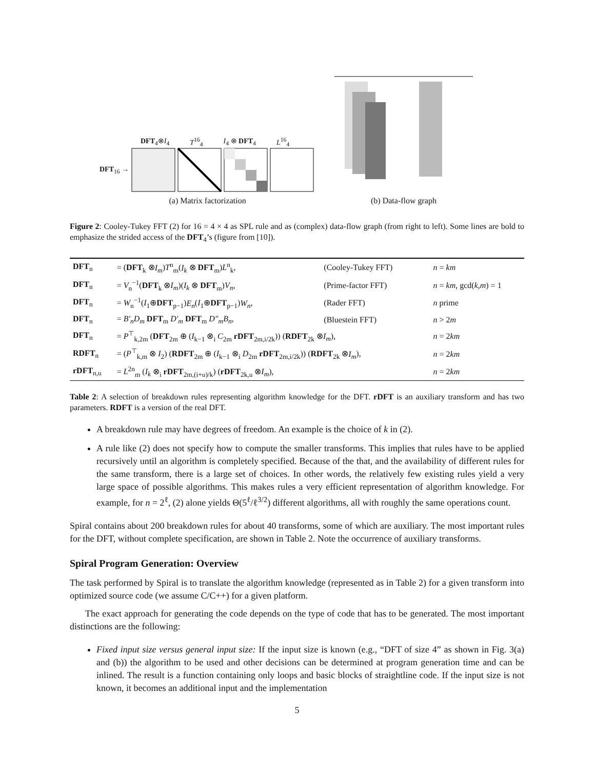DFT<sub>4</sub>⊗I<sub>4</sub> T<sup>16</sup><sub>4</sub> I<sub>4</sub> ⊗ DFT<sub>4</sub> L<sup>16</sup><sub>4</sub>
DFT<sub>16</sub> →
(a) Matrix factorization
(b) Data-flow graph
Figure 2: Cooley-Tukey FFT (2) for 16 = 4 × 4 as SPL rule and as (complex) data-flow graph (from right to left). Some lines are bold to emphasize the strided access of the DFT<sub>4</sub>’s (figure from [10]).
| DFT<sub>n</sub> | = ( DFT<sub>k</sub> ⊗ I<sub>m</sub> ) T<sup>n</sup><sub>m</sub>( I<sub>k</sub> ⊗ DFT<sub>m</sub>) L<sup>n</sup><sub>k</sub>, | (Cooley-Tukey FFT) | n = km |
| DFT<sub>n</sub> | = V<sub>n</sub><sup>−1</sup>( DFT<sub>k</sub> ⊗ I<sub>m</sub> )( I<sub>k</sub> ⊗ DFT<sub>m</sub>) V<sub>n</sub> , | (Prime-factor FFT) | n = km , gcd( k,m ) = 1 |
| DFT<sub>n</sub> | = W<sub>n</sub><sup>−1</sup>( I<sub>1</sub>⊕ DFT<sub>p−1</sub>) E<sub>n</sub> ( I<sub>1</sub>⊕ DFT<sub>p−1</sub>) W<sub>n</sub> , | (Rader FFT) | n prime |
| DFT<sub>n</sub> | = B′<sub>n</sub>D<sub>m</sub> DFT<sub>m</sub> D′<sub>m</sub> DFT<sub>m</sub> D″<sub>m</sub>B<sub>n</sub> , | (Bluestein FFT) | n > 2 m |
| DFT<sub>n</sub> | = P<sup>⊤</sup><sub>k,2m</sub> ( DFT<sub>2m</sub> ⊕ ( I<sub>k−1</sub> ⊗<sub>i</sub> C<sub>2m</sub> rDFT<sub>2m,i/2k</sub>)) ( RDFT<sub>2k</sub> ⊗ I<sub>m</sub> ), | | n = 2 km |
| RDFT<sub>n</sub> | = ( P<sup>⊤</sup><sub>k,m</sub> ⊗ I<sub>2</sub>) ( RDFT<sub>2m</sub> ⊕ ( I<sub>k−1</sub> ⊗<sub>i</sub> D<sub>2m</sub> rDFT<sub>2m,i/2k</sub>)) ( RDFT<sub>2k</sub> ⊗ I<sub>m</sub> ), | | n = 2 km |
| rDFT<sub>n,u</sub> | = L<sup>2n</sup><sub>m</sub> ( I<sub>k</sub> ⊗<sub>i</sub> rDFT<sub>2m,(i+u)/k</sub>) ( rDFT<sub>2k,u</sub> ⊗ I<sub>m</sub> ), | | n = 2 km |
Table 2: A selection of breakdown rules representing algorithm knowledge for the DFT. rDFT is an auxiliary transform and has two parameters. RDFT is a version of the real DFT.
A breakdown rule may have degrees of freedom. An example is the choice of k in (2).
A rule like (2) does not specify how to compute the smaller transforms. This implies that rules have to be applied recursively until an algorithm is completely specified. Because of the that, and the availability of different rules for the same transform, there is a large set of choices. In other words, the relatively few existing rules yield a very large space of possible algorithms. This makes rules a very efficient representation of algorithm knowledge. For example, for n = 2<sup>ℓ</sup>, (2) alone yields Θ(5<sup>ℓ</sup>/ℓ<sup>3/2</sup>) different algorithms, all with roughly the same operations count.
Spiral contains about 200 breakdown rules for about 40 transforms, some of which are auxiliary. The most important rules for the DFT, without complete specification, are shown in Table 2. Note the occurrence of auxiliary transforms.
Spiral Program Generation: Overview
The task performed by Spiral is to translate the algorithm knowledge (represented as in Table 2) for a given transform into optimized source code (we assume C/C++) for a given platform.
The exact approach for generating the code depends on the type of code that has to be generated. The most important distinctions are the following:
Fixed input size versus general input size: If the input size is known (e.g., “DFT of size 4” as shown in Fig. 3(a) and (b)) the algorithm to be used and other decisions can be determined at program generation time and can be inlined. The result is a function containing only loops and basic blocks of straightline code. If the input size is not known, it becomes an additional input and the implementation
5